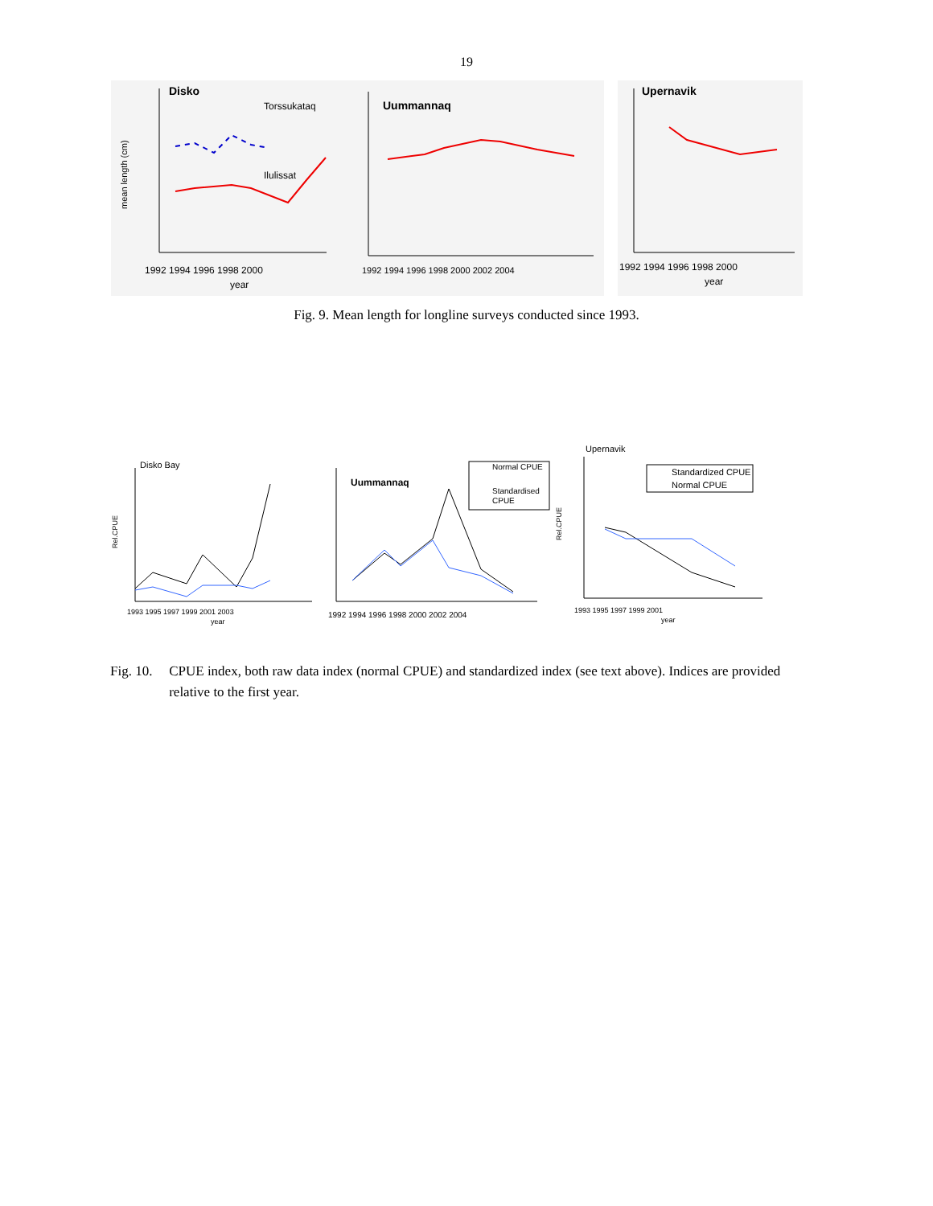19
Disko
Torssukataq
Ilulissat
mean length (cm)
1992 1994 1996 1998 2000
year
Uummannaq
1992 1994 1996 1998 2000 2002 2004
Upernavik
1992 1994 1996 1998 2000
year
Fig. 9. Mean length for longline surveys conducted since 1993.
Disko Bay
Rel.CPUE
1993 1995 1997 1999 2001 2003
year
Normal CPUE
Standardised
CPUE
Uummannaq
1992 1994 1996 1998 2000 2002 2004
Upernavik
Standardized CPUE
Normal CPUE
Rel.CPUE
1993 1995 1997 1999 2001
year
Fig. 10. CPUE index, both raw data index (normal CPUE) and standardized index (see text above). Indices are provided relative to the first year.